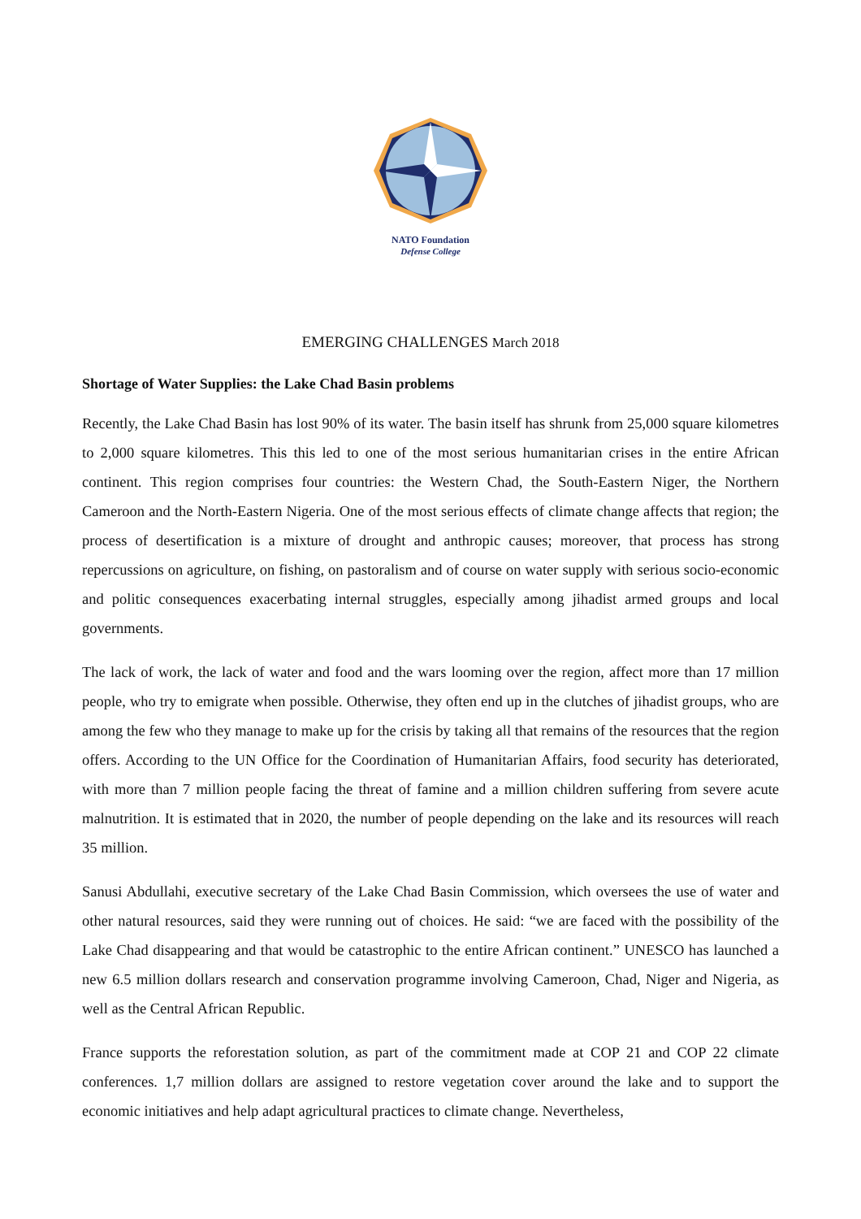NATO Foundation
Defense College
EMERGING CHALLENGES March 2018
Shortage of Water Supplies: the Lake Chad Basin problems
Recently, the Lake Chad Basin has lost 90% of its water. The basin itself has shrunk from 25,000 square kilometres to 2,000 square kilometres. This this led to one of the most serious humanitarian crises in the entire African continent. This region comprises four countries: the Western Chad, the South-Eastern Niger, the Northern Cameroon and the North-Eastern Nigeria. One of the most serious effects of climate change affects that region; the process of desertification is a mixture of drought and anthropic causes; moreover, that process has strong repercussions on agriculture, on fishing, on pastoralism and of course on water supply with serious socio-economic and politic consequences exacerbating internal struggles, especially among jihadist armed groups and local governments.
The lack of work, the lack of water and food and the wars looming over the region, affect more than 17 million people, who try to emigrate when possible. Otherwise, they often end up in the clutches of jihadist groups, who are among the few who they manage to make up for the crisis by taking all that remains of the resources that the region offers. According to the UN Office for the Coordination of Humanitarian Affairs, food security has deteriorated, with more than 7 million people facing the threat of famine and a million children suffering from severe acute malnutrition. It is estimated that in 2020, the number of people depending on the lake and its resources will reach 35 million.
Sanusi Abdullahi, executive secretary of the Lake Chad Basin Commission, which oversees the use of water and other natural resources, said they were running out of choices. He said: “we are faced with the possibility of the Lake Chad disappearing and that would be catastrophic to the entire African continent.” UNESCO has launched a new 6.5 million dollars research and conservation programme involving Cameroon, Chad, Niger and Nigeria, as well as the Central African Republic.
France supports the reforestation solution, as part of the commitment made at COP 21 and COP 22 climate conferences. 1,7 million dollars are assigned to restore vegetation cover around the lake and to support the economic initiatives and help adapt agricultural practices to climate change. Nevertheless,